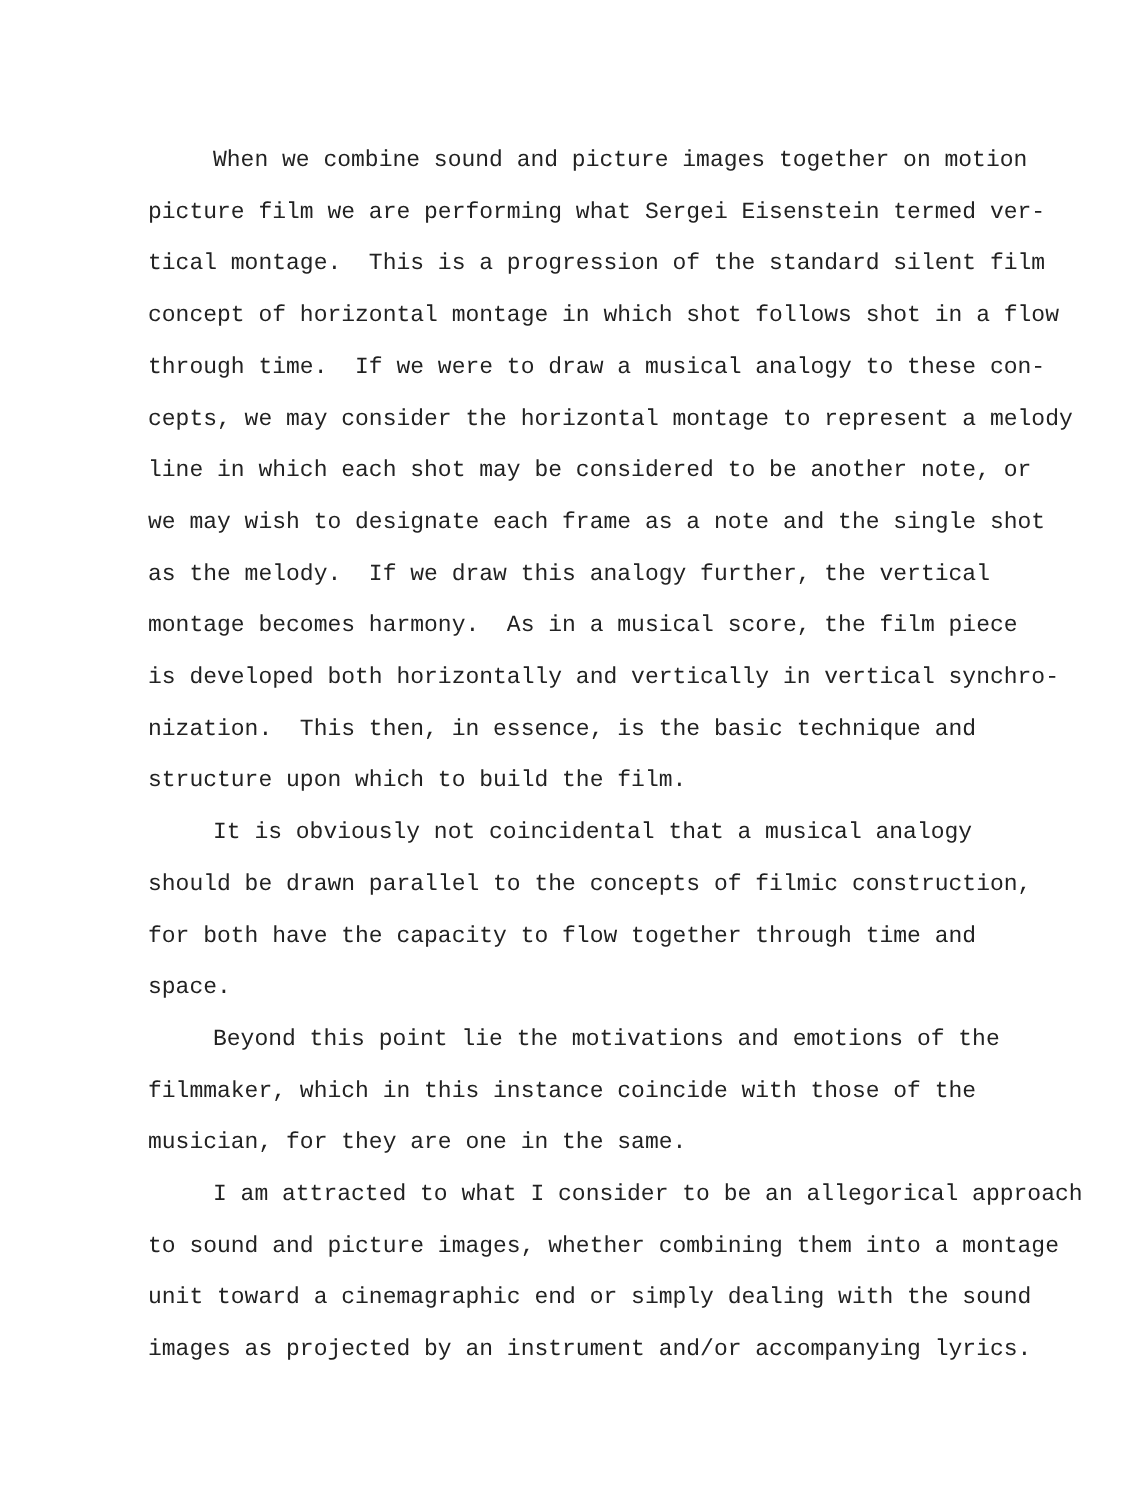When we combine sound and picture images together on motion
picture film we are performing what Sergei Eisenstein termed ver-
tical montage. This is a progression of the standard silent film
concept of horizontal montage in which shot follows shot in a flow
through time. If we were to draw a musical analogy to these con-
cepts, we may consider the horizontal montage to represent a melody
line in which each shot may be considered to be another note, or
we may wish to designate each frame as a note and the single shot
as the melody. If we draw this analogy further, the vertical
montage becomes harmony. As in a musical score, the film piece
is developed both horizontally and vertically in vertical synchro-
nization. This then, in essence, is the basic technique and
structure upon which to build the film.
It is obviously not coincidental that a musical analogy
should be drawn parallel to the concepts of filmic construction,
for both have the capacity to flow together through time and
space.
Beyond this point lie the motivations and emotions of the
filmmaker, which in this instance coincide with those of the
musician, for they are one in the same.
I am attracted to what I consider to be an allegorical approach
to sound and picture images, whether combining them into a montage
unit toward a cinemagraphic end or simply dealing with the sound
images as projected by an instrument and/or accompanying lyrics.